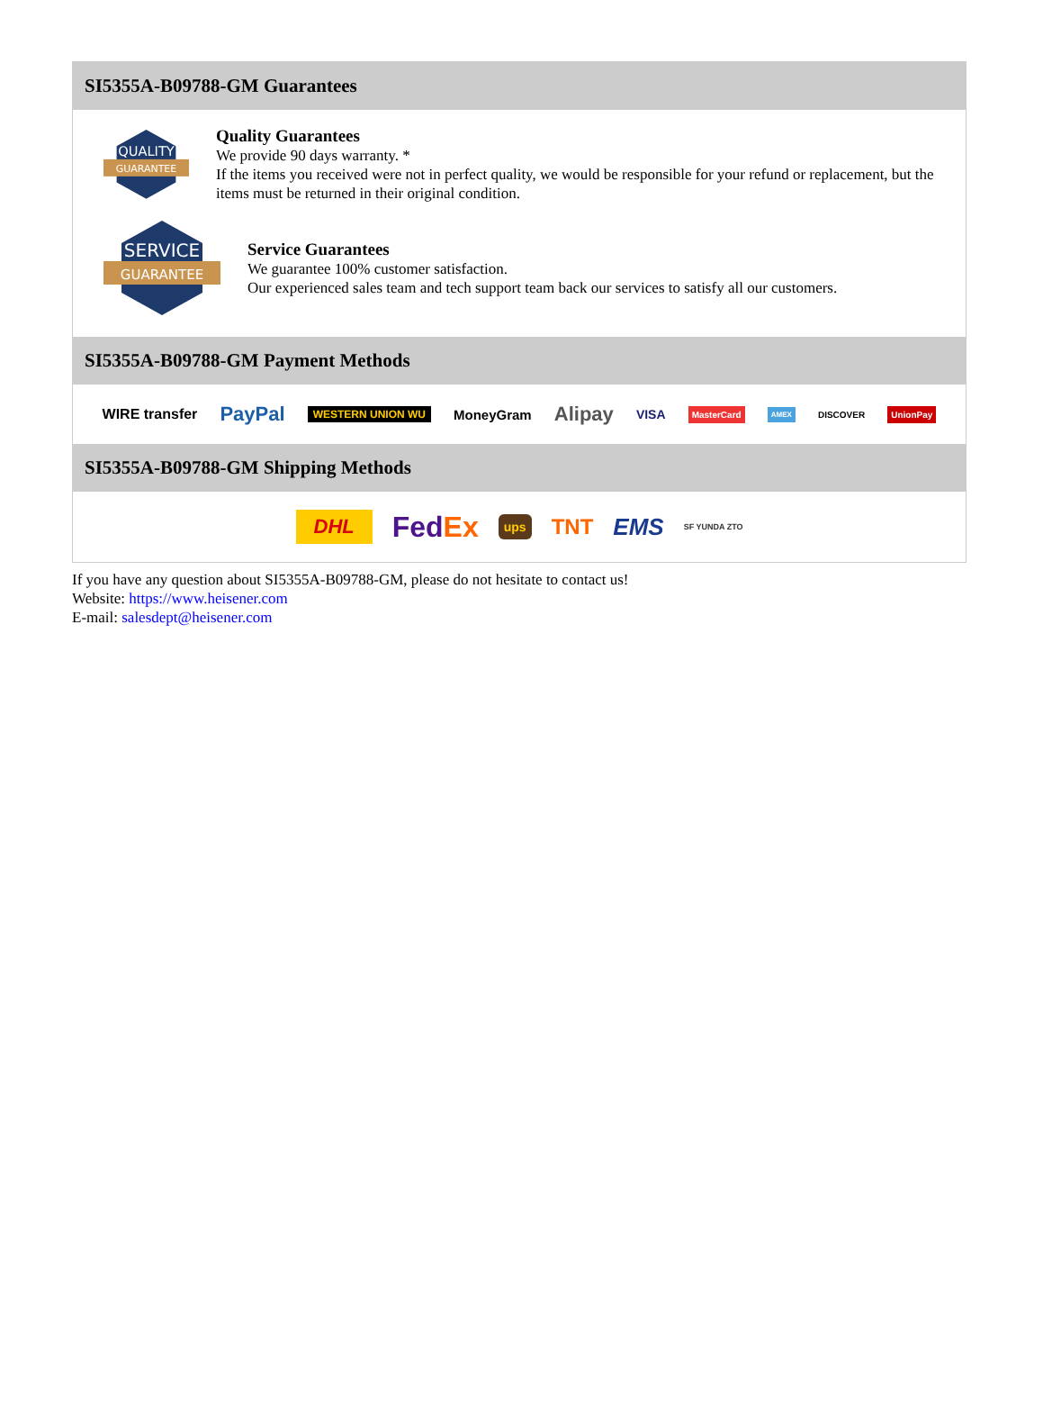SI5355A-B09788-GM Guarantees
QUALITY
GUARANTEE
Quality Guarantees
We provide 90 days warranty. *
If the items you received were not in perfect quality, we would be responsible for your refund or replacement, but the items must be returned in their original condition.
SERVICE
GUARANTEE
Service Guarantees
We guarantee 100% customer satisfaction.
Our experienced sales team and tech support team back our services to satisfy all our customers.
SI5355A-B09788-GM Payment Methods
WIRE transfer PayPal WESTERN UNION WU MoneyGram Alipay VISA MasterCard AMEX DISCOVER UnionPay
SI5355A-B09788-GM Shipping Methods
DHL FedEx ups TNT EMS SF YUNDA ZTO
If you have any question about SI5355A-B09788-GM, please do not hesitate to contact us!
Website: https://www.heisener.com
E-mail: salesdept@heisener.com